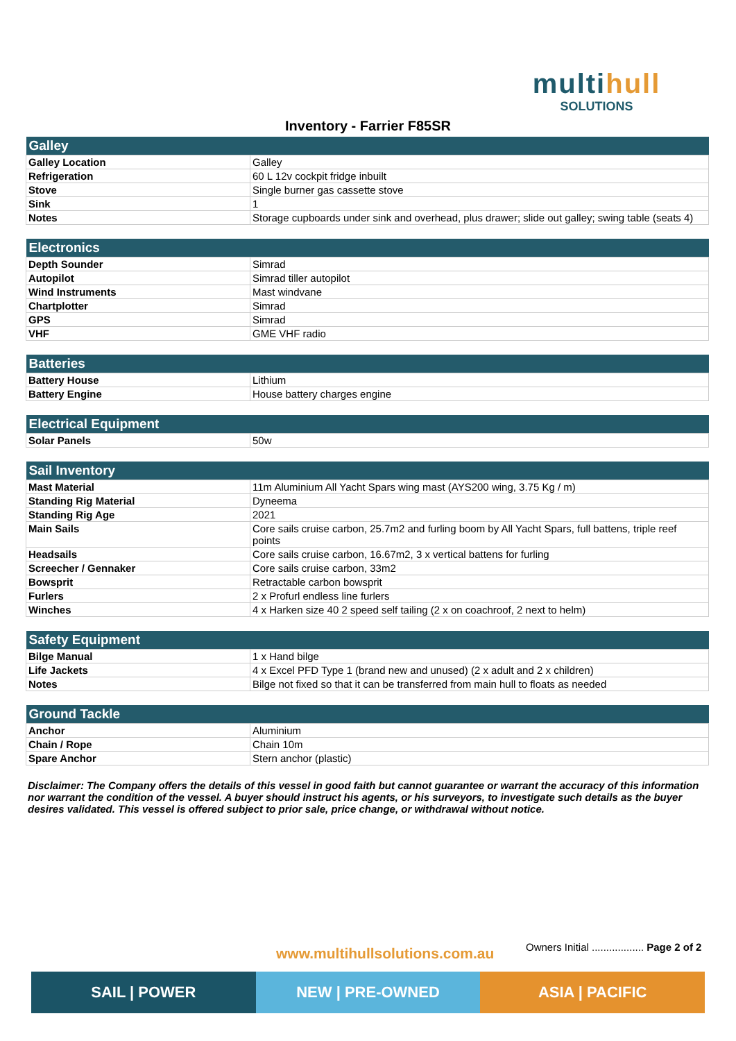multihull
SOLUTIONS
Inventory - Farrier F85SR
| Galley | |
| --- | --- |
| Galley Location | Galley |
| Refrigeration | 60 L 12v cockpit fridge inbuilt |
| Stove | Single burner gas cassette stove |
| Sink | 1 |
| Notes | Storage cupboards under sink and overhead, plus drawer; slide out galley; swing table (seats 4) |
| Electronics | |
| --- | --- |
| Depth Sounder | Simrad |
| Autopilot | Simrad tiller autopilot |
| Wind Instruments | Mast windvane |
| Chartplotter | Simrad |
| GPS | Simrad |
| VHF | GME VHF radio |
| Batteries | |
| --- | --- |
| Battery House | Lithium |
| Battery Engine | House battery charges engine |
| Electrical Equipment | |
| --- | --- |
| Solar Panels | 50w |
| Sail Inventory | |
| --- | --- |
| Mast Material | 11m Aluminium All Yacht Spars wing mast (AYS200 wing, 3.75 Kg / m) |
| Standing Rig Material | Dyneema |
| Standing Rig Age | 2021 |
| Main Sails | Core sails cruise carbon, 25.7m2 and furling boom by All Yacht Spars, full battens, triple reef points |
| Headsails | Core sails cruise carbon, 16.67m2, 3 x vertical battens for furling |
| Screecher / Gennaker | Core sails cruise carbon, 33m2 |
| Bowsprit | Retractable carbon bowsprit |
| Furlers | 2 x Profurl endless line furlers |
| Winches | 4 x Harken size 40 2 speed self tailing (2 x on coachroof, 2 next to helm) |
| Safety Equipment | |
| --- | --- |
| Bilge Manual | 1 x Hand bilge |
| Life Jackets | 4 x Excel PFD Type 1 (brand new and unused) (2 x adult and 2 x children) |
| Notes | Bilge not fixed so that it can be transferred from main hull to floats as needed |
| Ground Tackle | |
| --- | --- |
| Anchor | Aluminium |
| Chain / Rope | Chain 10m |
| Spare Anchor | Stern anchor (plastic) |
Disclaimer: The Company offers the details of this vessel in good faith but cannot guarantee or warrant the accuracy of this information nor warrant the condition of the vessel. A buyer should instruct his agents, or his surveyors, to investigate such details as the buyer desires validated. This vessel is offered subject to prior sale, price change, or withdrawal without notice.
www.multihullsolutions.com.au
Owners Initial .................. Page 2 of 2
SAIL | POWER NEW | PRE-OWNED ASIA | PACIFIC